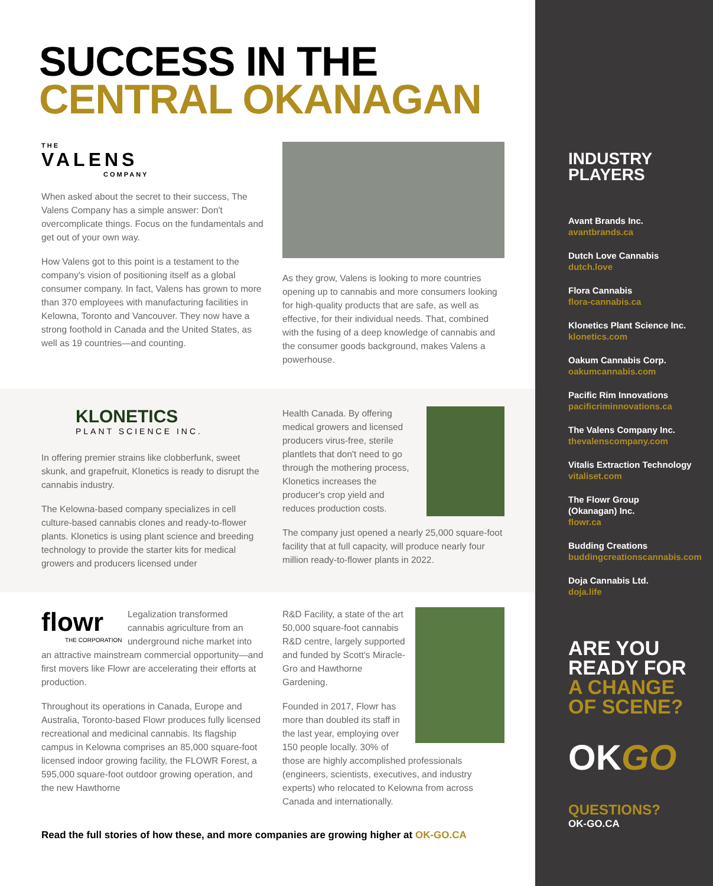SUCCESS IN THE
CENTRAL OKANAGAN
THE
VALENS
COMPANY
When asked about the secret to their success, The Valens Company has a simple answer: Don't overcomplicate things. Focus on the fundamentals and get out of your own way.
How Valens got to this point is a testament to the company's vision of positioning itself as a global consumer company. In fact, Valens has grown to more than 370 employees with manufacturing facilities in Kelowna, Toronto and Vancouver. They now have a strong foothold in Canada and the United States, as well as 19 countries—and counting.
As they grow, Valens is looking to more countries opening up to cannabis and more consumers looking for high-quality products that are safe, as well as effective, for their individual needs. That, combined with the fusing of a deep knowledge of cannabis and the consumer goods background, makes Valens a powerhouse.
KLONETICS
PLANT SCIENCE INC.
In offering premier strains like clobberfunk, sweet skunk, and grapefruit, Klonetics is ready to disrupt the cannabis industry.
The Kelowna-based company specializes in cell culture-based cannabis clones and ready-to-flower plants. Klonetics is using plant science and breeding technology to provide the starter kits for medical growers and producers licensed under
Health Canada. By offering medical growers and licensed producers virus-free, sterile plantlets that don't need to go through the mothering process, Klonetics increases the producer's crop yield and reduces production costs.
The company just opened a nearly 25,000 square-foot facility that at full capacity, will produce nearly four million ready-to-flower plants in 2022.
flowr
THE CORPORATION
Legalization transformed cannabis agriculture from an underground niche market into an attractive mainstream commercial opportunity—and first movers like Flowr are accelerating their efforts at production.
Throughout its operations in Canada, Europe and Australia, Toronto-based Flowr produces fully licensed recreational and medicinal cannabis. Its flagship campus in Kelowna comprises an 85,000 square-foot licensed indoor growing facility, the FLOWR Forest, a 595,000 square-foot outdoor growing operation, and the new Hawthorne
R&D Facility, a state of the art 50,000 square-foot cannabis R&D centre, largely supported and funded by Scott's Miracle-Gro and Hawthorne Gardening.
Founded in 2017, Flowr has more than doubled its staff in the last year, employing over 150 people locally. 30% of those are highly accomplished professionals (engineers, scientists, executives, and industry experts) who relocated to Kelowna from across Canada and internationally.
Read the full stories of how these, and more companies are growing higher at OK-GO.CA
INDUSTRY
PLAYERS
Avant Brands Inc.
avantbrands.ca
Dutch Love Cannabis
dutch.love
Flora Cannabis
flora-cannabis.ca
Klonetics Plant Science Inc.
klonetics.com
Oakum Cannabis Corp.
oakumcannabis.com
Pacific Rim Innovations
pacificriminnovations.ca
The Valens Company Inc.
thevalenscompany.com
Vitalis Extraction Technology
vitaliset.com
The Flowr Group
(Okanagan) Inc.
flowr.ca
Budding Creations
buddingcreationscannabis.com
Doja Cannabis Ltd.
doja.life
ARE YOU
READY FOR
A CHANGE
OF SCENE?
OKGO
QUESTIONS?
OK-GO.CA